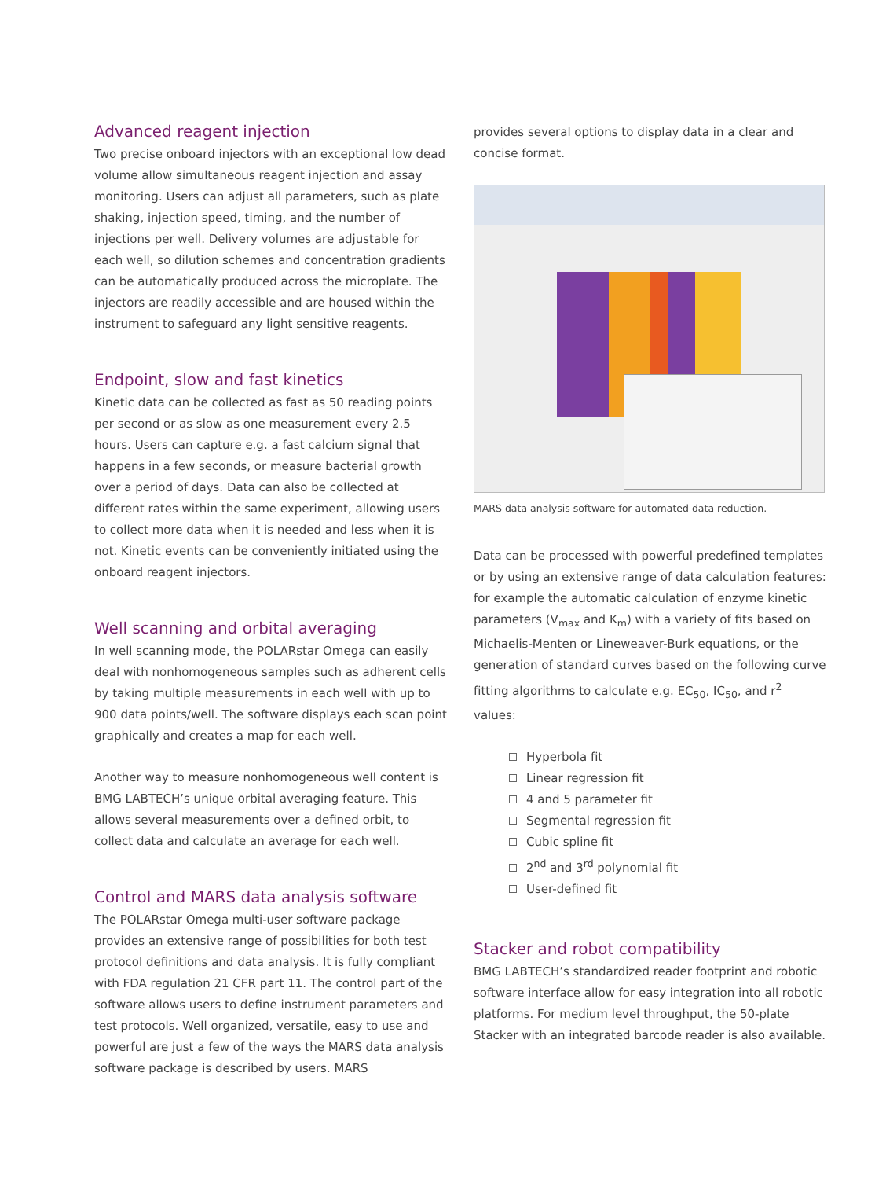Advanced reagent injection
Two precise onboard injectors with an exceptional low dead volume allow simultaneous reagent injection and assay monitoring. Users can adjust all parameters, such as plate shaking, injection speed, timing, and the number of injections per well. Delivery volumes are adjustable for each well, so dilution schemes and concentration gradients can be automatically produced across the microplate. The injectors are readily accessible and are housed within the instrument to safeguard any light sensitive reagents.
Endpoint, slow and fast kinetics
Kinetic data can be collected as fast as 50 reading points per second or as slow as one measurement every 2.5 hours. Users can capture e.g. a fast calcium signal that happens in a few seconds, or measure bacterial growth over a period of days. Data can also be collected at different rates within the same experiment, allowing users to collect more data when it is needed and less when it is not. Kinetic events can be conveniently initiated using the onboard reagent injectors.
Well scanning and orbital averaging
In well scanning mode, the POLARstar Omega can easily deal with nonhomogeneous samples such as adherent cells by taking multiple measurements in each well with up to 900 data points/well. The software displays each scan point graphically and creates a map for each well.
Another way to measure nonhomogeneous well content is BMG LABTECH’s unique orbital averaging feature. This allows several measurements over a defined orbit, to collect data and calculate an average for each well.
Control and MARS data analysis software
The POLARstar Omega multi-user software package provides an extensive range of possibilities for both test protocol definitions and data analysis. It is fully compliant with FDA regulation 21 CFR part 11. The control part of the software allows users to define instrument parameters and test protocols. Well organized, versatile, easy to use and powerful are just a few of the ways the MARS data analysis software package is described by users. MARS
provides several options to display data in a clear and concise format.
MARS data analysis software for automated data reduction.
Data can be processed with powerful predefined templates or by using an extensive range of data calculation features: for example the automatic calculation of enzyme kinetic parameters (V<sub>max</sub> and K<sub>m</sub>) with a variety of fits based on Michaelis-Menten or Lineweaver-Burk equations, or the generation of standard curves based on the following curve fitting algorithms to calculate e.g. EC<sub>50</sub>, IC<sub>50</sub>, and r<sup>2</sup> values:
Hyperbola fit
Linear regression fit
4 and 5 parameter fit
Segmental regression fit
Cubic spline fit
2<sup>nd</sup> and 3<sup>rd</sup> polynomial fit
User-defined fit
Stacker and robot compatibility
BMG LABTECH’s standardized reader footprint and robotic software interface allow for easy integration into all robotic platforms. For medium level throughput, the 50-plate Stacker with an integrated barcode reader is also available.